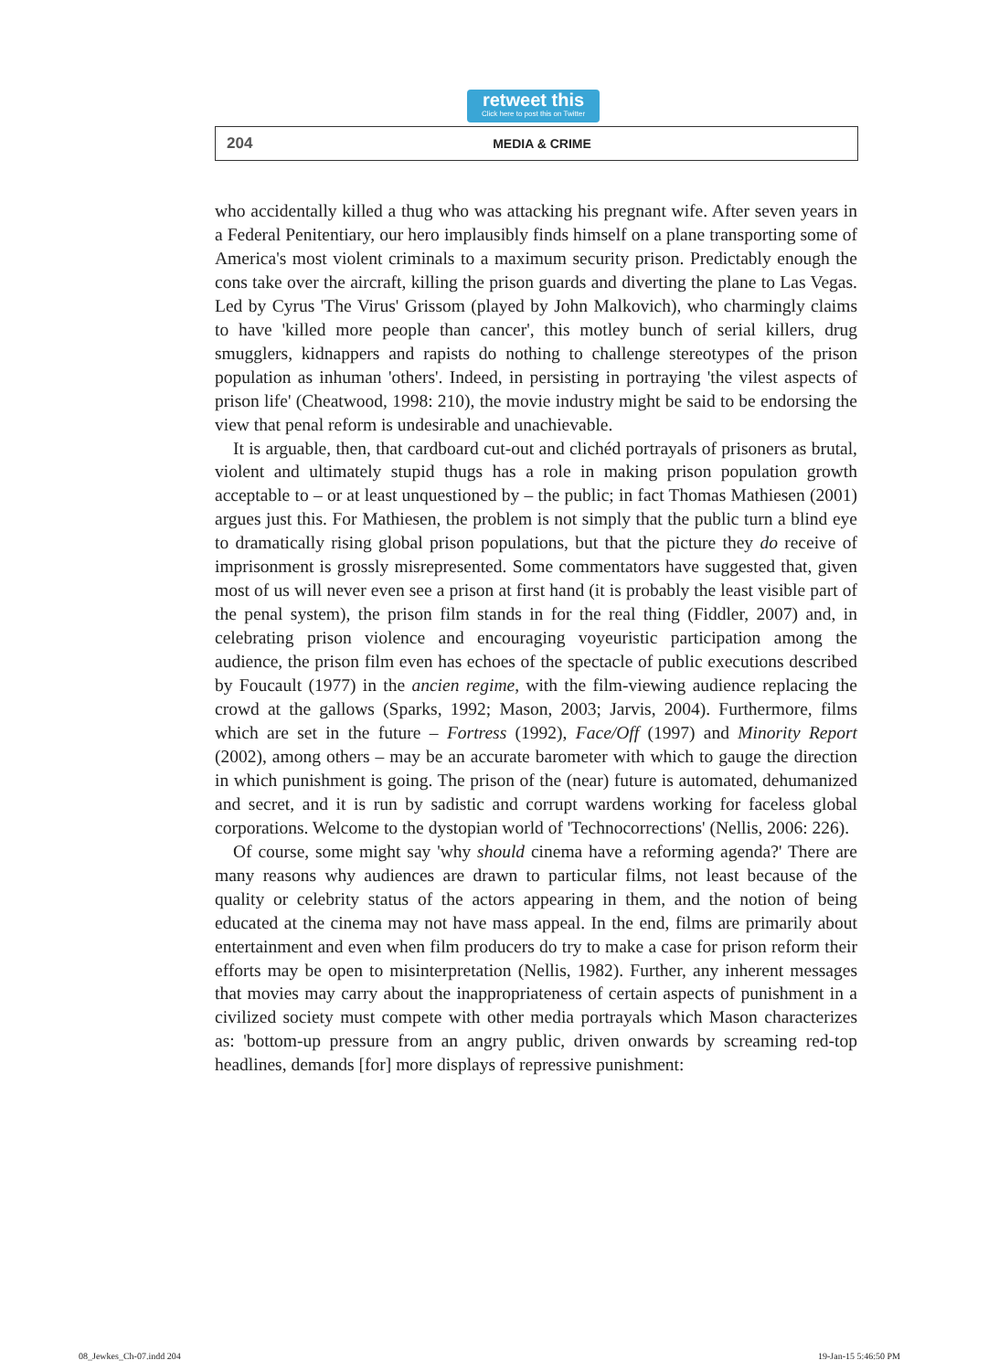retweet this
Click here to post this on Twitter
204 MEDIA & CRIME
who accidentally killed a thug who was attacking his pregnant wife. After seven years in a Federal Penitentiary, our hero implausibly finds himself on a plane transporting some of America's most violent criminals to a maximum security prison. Predictably enough the cons take over the aircraft, killing the prison guards and diverting the plane to Las Vegas. Led by Cyrus 'The Virus' Grissom (played by John Malkovich), who charmingly claims to have 'killed more people than cancer', this motley bunch of serial killers, drug smugglers, kidnappers and rapists do nothing to challenge stereotypes of the prison population as inhuman 'others'. Indeed, in persisting in portraying 'the vilest aspects of prison life' (Cheatwood, 1998: 210), the movie industry might be said to be endorsing the view that penal reform is undesirable and unachievable.
It is arguable, then, that cardboard cut-out and clichéd portrayals of prisoners as brutal, violent and ultimately stupid thugs has a role in making prison population growth acceptable to – or at least unquestioned by – the public; in fact Thomas Mathiesen (2001) argues just this. For Mathiesen, the problem is not simply that the public turn a blind eye to dramatically rising global prison populations, but that the picture they do receive of imprisonment is grossly misrepresented. Some commentators have suggested that, given most of us will never even see a prison at first hand (it is probably the least visible part of the penal system), the prison film stands in for the real thing (Fiddler, 2007) and, in celebrating prison violence and encouraging voyeuristic participation among the audience, the prison film even has echoes of the spectacle of public executions described by Foucault (1977) in the ancien regime, with the film-viewing audience replacing the crowd at the gallows (Sparks, 1992; Mason, 2003; Jarvis, 2004). Furthermore, films which are set in the future – Fortress (1992), Face/Off (1997) and Minority Report (2002), among others – may be an accurate barometer with which to gauge the direction in which punishment is going. The prison of the (near) future is automated, dehumanized and secret, and it is run by sadistic and corrupt wardens working for faceless global corporations. Welcome to the dystopian world of 'Technocorrections' (Nellis, 2006: 226).
Of course, some might say 'why should cinema have a reforming agenda?' There are many reasons why audiences are drawn to particular films, not least because of the quality or celebrity status of the actors appearing in them, and the notion of being educated at the cinema may not have mass appeal. In the end, films are primarily about entertainment and even when film producers do try to make a case for prison reform their efforts may be open to misinterpretation (Nellis, 1982). Further, any inherent messages that movies may carry about the inappropriateness of certain aspects of punishment in a civilized society must compete with other media portrayals which Mason characterizes as: 'bottom-up pressure from an angry public, driven onwards by screaming red-top headlines, demands [for] more displays of repressive punishment:
08_Jewkes_Ch-07.indd 204 19-Jan-15 5:46:50 PM